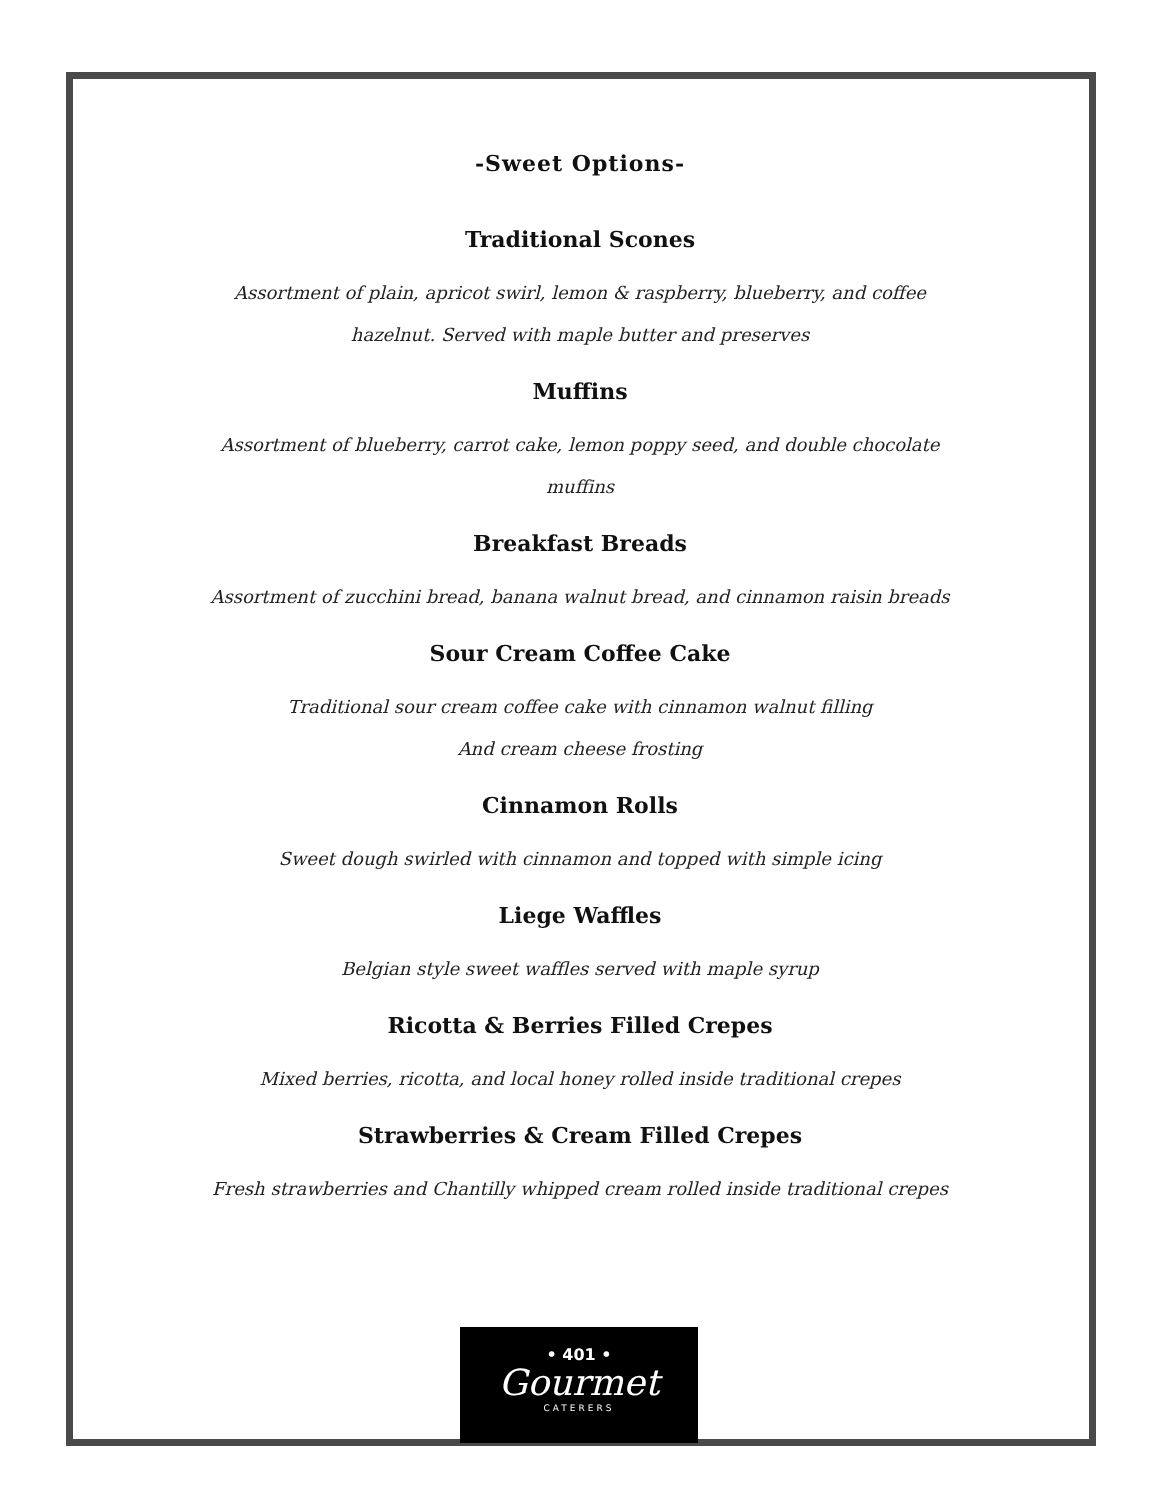-Sweet Options-
Traditional Scones
Assortment of plain, apricot swirl, lemon & raspberry, blueberry, and coffee hazelnut. Served with maple butter and preserves
Muffins
Assortment of blueberry, carrot cake, lemon poppy seed, and double chocolate muffins
Breakfast Breads
Assortment of zucchini bread, banana walnut bread, and cinnamon raisin breads
Sour Cream Coffee Cake
Traditional sour cream coffee cake with cinnamon walnut filling
And cream cheese frosting
Cinnamon Rolls
Sweet dough swirled with cinnamon and topped with simple icing
Liege Waffles
Belgian style sweet waffles served with maple syrup
Ricotta & Berries Filled Crepes
Mixed berries, ricotta, and local honey rolled inside traditional crepes
Strawberries & Cream Filled Crepes
Fresh strawberries and Chantilly whipped cream rolled inside traditional crepes
• 401 •
Gourmet
CATERERS